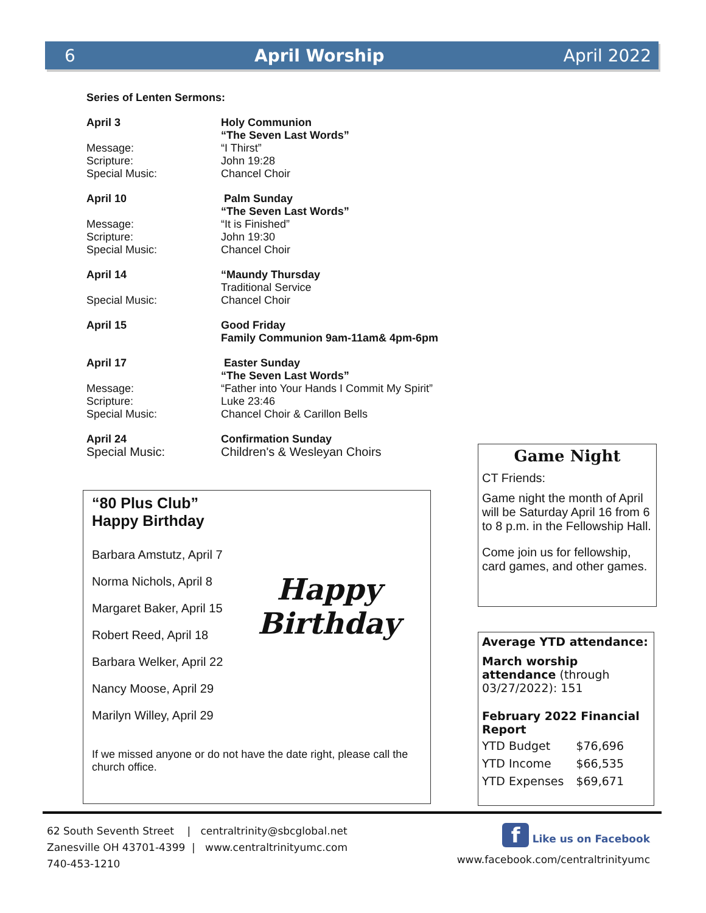6 April Worship April 2022
Series of Lenten Sermons:
| April 3 | Holy Communion “The Seven Last Words” |
| Message: | “I Thirst” |
| Scripture: | John 19:28 |
| Special Music: | Chancel Choir |
| April 10 | Palm Sunday “The Seven Last Words” |
| Message: | “It is Finished” |
| Scripture: | John 19:30 |
| Special Music: | Chancel Choir |
| April 14 | “Maundy Thursday Traditional Service |
| Special Music: | Chancel Choir |
| April 15 | Good Friday Family Communion 9am-11am& 4pm-6pm |
| April 17 | Easter Sunday “The Seven Last Words” |
| Message: | “Father into Your Hands I Commit My Spirit” |
| Scripture: | Luke 23:46 |
| Special Music: | Chancel Choir & Carillon Bells |
| April 24 | Confirmation Sunday |
| Special Music: | Children's & Wesleyan Choirs |
“80 Plus Club”
Happy Birthday
Happy
Birthday
Barbara Amstutz, April 7
Norma Nichols, April 8
Margaret Baker, April 15
Robert Reed, April 18
Barbara Welker, April 22
Nancy Moose, April 29
Marilyn Willey, April 29
If we missed anyone or do not have the date right, please call the church office.
Game Night
CT Friends:
Game night the month of April will be Saturday April 16 from 6 to 8 p.m. in the Fellowship Hall.
Come join us for fellowship, card games, and other games.
Average YTD attendance:
March worship attendance (through 03/27/2022): 151
February 2022 Financial Report
| YTD Budget | $76,696 |
| YTD Income | $66,535 |
| YTD Expenses | $69,671 |
62 South Seventh Street | centraltrinity@sbcglobal.net
Zanesville OH 43701-4399 | www.centraltrinityumc.com
740-453-1210
f Like us on Facebook
www.facebook.com/centraltrinityumc